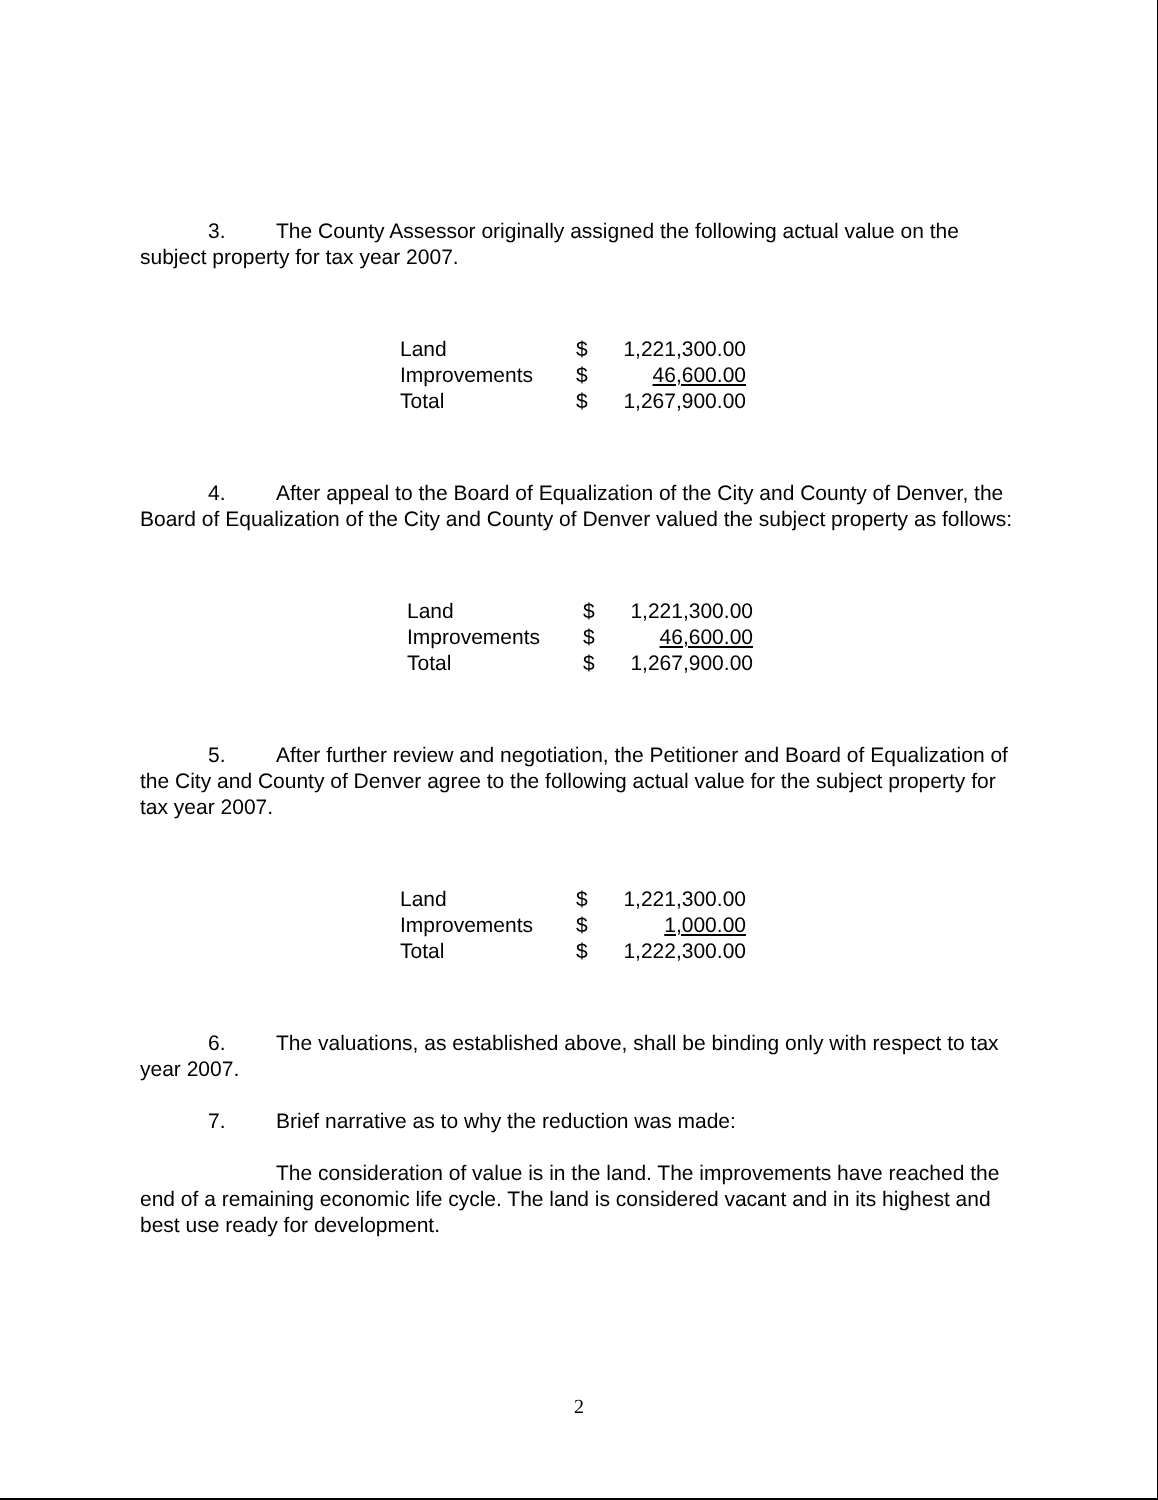3. The County Assessor originally assigned the following actual value on the subject property for tax year 2007.
| Land | $ | 1,221,300.00 |
| Improvements | $ | 46,600.00 |
| Total | $ | 1,267,900.00 |
4. After appeal to the Board of Equalization of the City and County of Denver, the Board of Equalization of the City and County of Denver valued the subject property as follows:
| Land | $ | 1,221,300.00 |
| Improvements | $ | 46,600.00 |
| Total | $ | 1,267,900.00 |
5. After further review and negotiation, the Petitioner and Board of Equalization of the City and County of Denver agree to the following actual value for the subject property for tax year 2007.
| Land | $ | 1,221,300.00 |
| Improvements | $ | 1,000.00 |
| Total | $ | 1,222,300.00 |
6. The valuations, as established above, shall be binding only with respect to tax year 2007.
7. Brief narrative as to why the reduction was made:
The consideration of value is in the land. The improvements have reached the end of a remaining economic life cycle. The land is considered vacant and in its highest and best use ready for development.
2